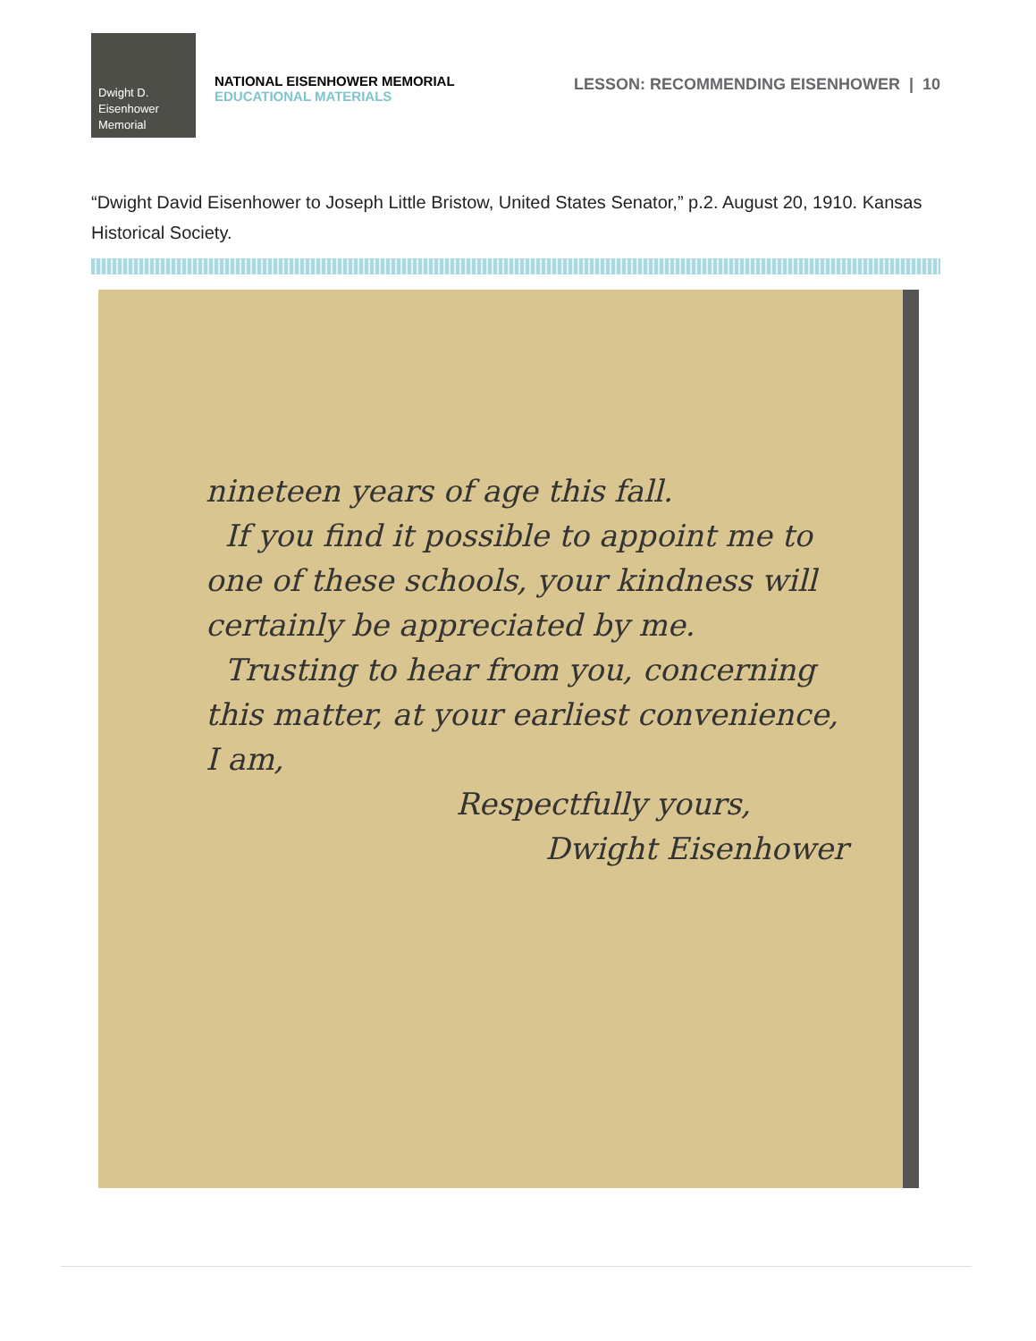Dwight D.
Eisenhower
Memorial
NATIONAL EISENHOWER MEMORIAL
EDUCATIONAL MATERIALS
LESSON: RECOMMENDING EISENHOWER | 10
“Dwight David Eisenhower to Joseph Little Bristow, United States Senator,” p.2. August 20, 1910. Kansas Historical Society.
nineteen years of age this fall.
If you find it possible to appoint me to one of these schools, your kindness will certainly be appreciated by me.
Trusting to hear from you, concerning this matter, at your earliest convenience, I am,
Respectfully yours,
Dwight Eisenhower